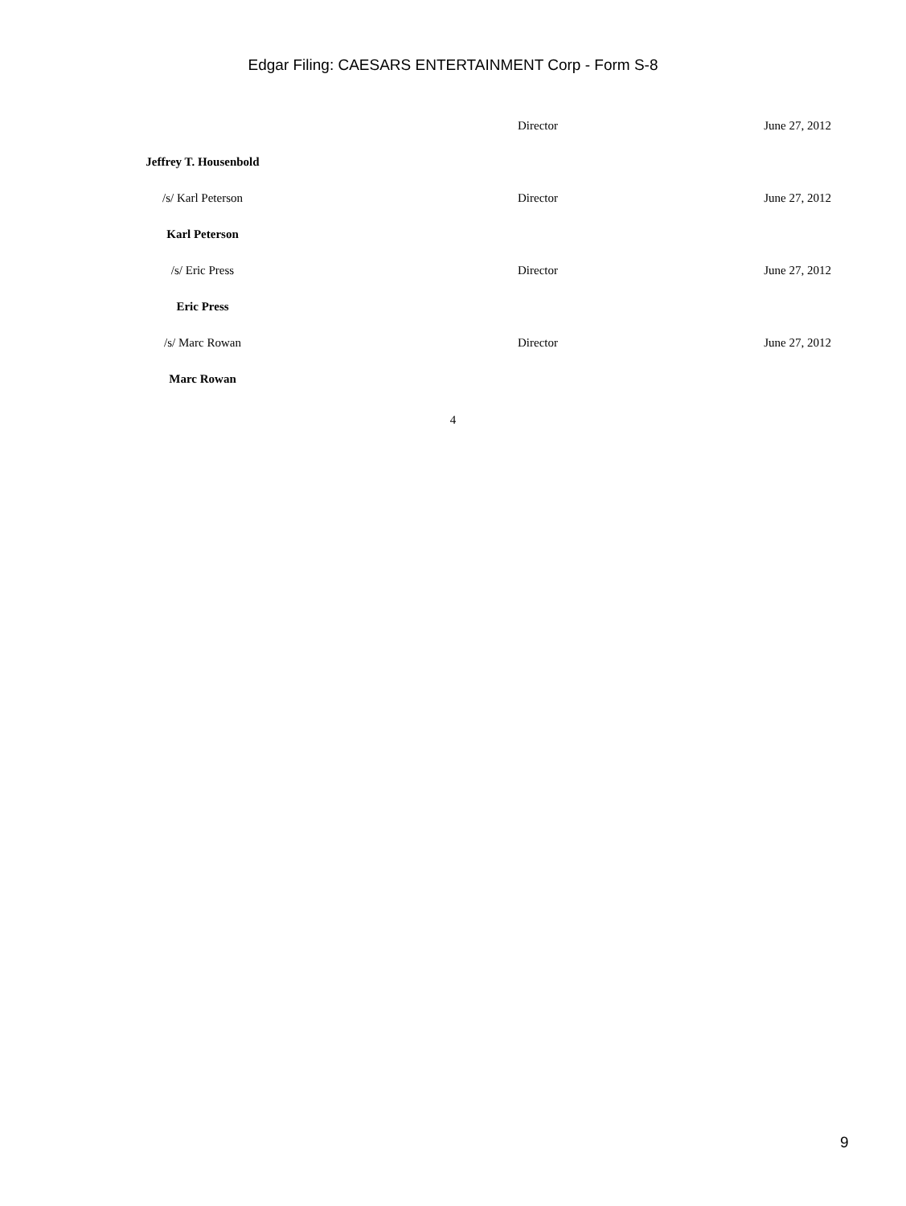Edgar Filing: CAESARS ENTERTAINMENT Corp - Form S-8
| | Director | June 27, 2012 |
| Jeffrey T. Housenbold | | |
| /s/ Karl Peterson | Director | June 27, 2012 |
| Karl Peterson | | |
| /s/ Eric Press | Director | June 27, 2012 |
| Eric Press | | |
| /s/ Marc Rowan | Director | June 27, 2012 |
| Marc Rowan | | |
4
9